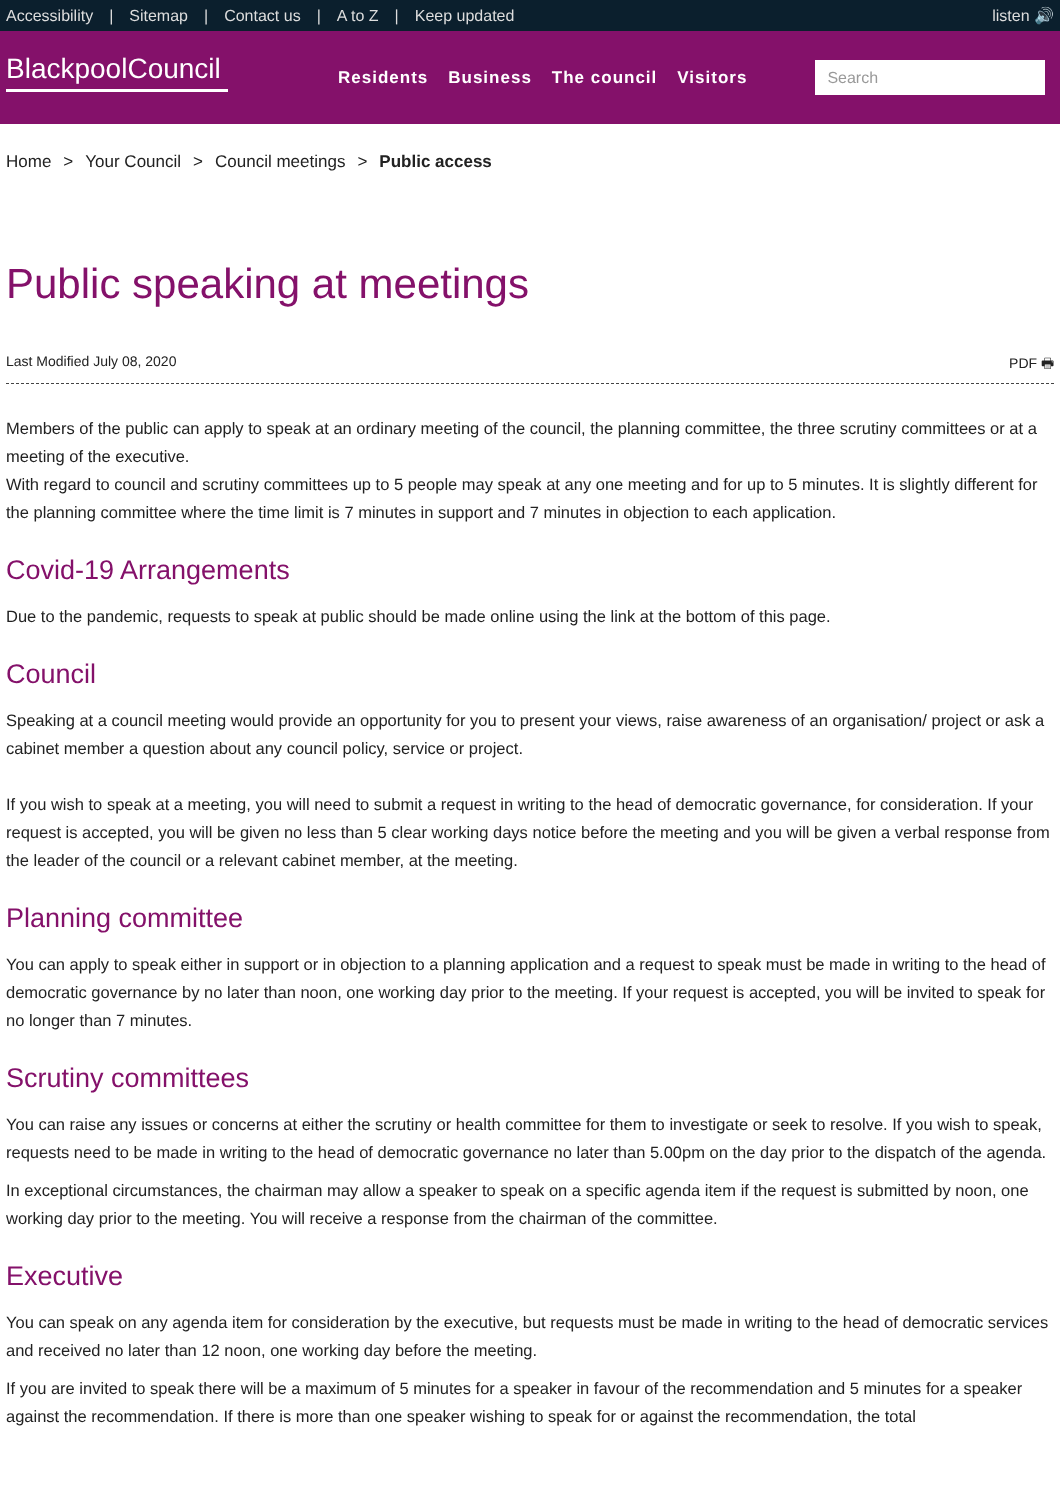Accessibility | Sitemap | Contact us | A to Z | Keep updated
listen 🔊
BlackpoolCouncil
Residents Business The council Visitors
Search
Home > Your Council > Council meetings > Public access
Public speaking at meetings
Last Modified July 08, 2020 PDF 🖶
Members of the public can apply to speak at an ordinary meeting of the council, the planning committee, the three scrutiny committees or at a meeting of the executive.
With regard to council and scrutiny committees up to 5 people may speak at any one meeting and for up to 5 minutes. It is slightly different for the planning committee where the time limit is 7 minutes in support and 7 minutes in objection to each application.
Covid-19 Arrangements
Due to the pandemic, requests to speak at public should be made online using the link at the bottom of this page.
Council
Speaking at a council meeting would provide an opportunity for you to present your views, raise awareness of an organisation/ project or ask a cabinet member a question about any council policy, service or project.
If you wish to speak at a meeting, you will need to submit a request in writing to the head of democratic governance, for consideration. If your request is accepted, you will be given no less than 5 clear working days notice before the meeting and you will be given a verbal response from the leader of the council or a relevant cabinet member, at the meeting.
Planning committee
You can apply to speak either in support or in objection to a planning application and a request to speak must be made in writing to the head of democratic governance by no later than noon, one working day prior to the meeting. If your request is accepted, you will be invited to speak for no longer than 7 minutes.
Scrutiny committees
You can raise any issues or concerns at either the scrutiny or health committee for them to investigate or seek to resolve. If you wish to speak, requests need to be made in writing to the head of democratic governance no later than 5.00pm on the day prior to the dispatch of the agenda.
In exceptional circumstances, the chairman may allow a speaker to speak on a specific agenda item if the request is submitted by noon, one working day prior to the meeting. You will receive a response from the chairman of the committee.
Executive
You can speak on any agenda item for consideration by the executive, but requests must be made in writing to the head of democratic services and received no later than 12 noon, one working day before the meeting.
If you are invited to speak there will be a maximum of 5 minutes for a speaker in favour of the recommendation and 5 minutes for a speaker against the recommendation. If there is more than one speaker wishing to speak for or against the recommendation, the total